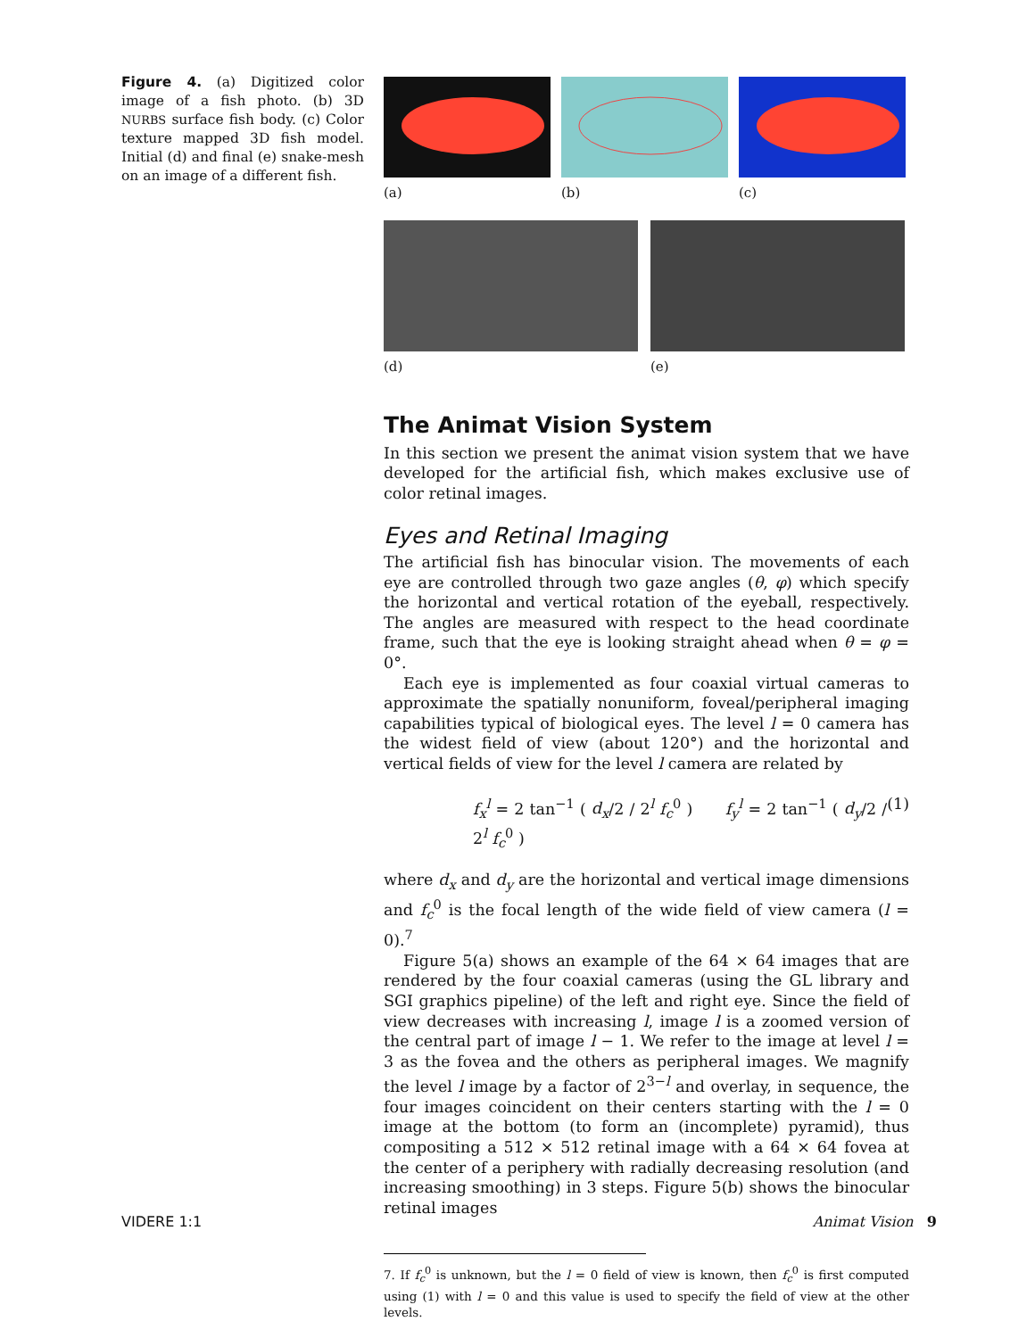Figure 4. (a) Digitized color image of a fish photo. (b) 3D NURBS surface fish body. (c) Color texture mapped 3D fish model. Initial (d) and final (e) snake-mesh on an image of a different fish.
(a) (b) (c)
(d) (e)
The Animat Vision System
In this section we present the animat vision system that we have developed for the artificial fish, which makes exclusive use of color retinal images.
Eyes and Retinal Imaging
The artificial fish has binocular vision. The movements of each eye are controlled through two gaze angles (θ, φ) which specify the horizontal and vertical rotation of the eyeball, respectively. The angles are measured with respect to the head coordinate frame, such that the eye is looking straight ahead when θ = φ = 0°.
Each eye is implemented as four coaxial virtual cameras to approximate the spatially nonuniform, foveal/peripheral imaging capabilities typical of biological eyes. The level l = 0 camera has the widest field of view (about 120°) and the horizontal and vertical fields of view for the level l camera are related by
f<sub>x</sub><sup>l</sup> = 2 tan<sup>−1</sup> ( d<sub>x</sub>/2 / 2<sup>l</sup> f<sub>c</sub><sup>0</sup> ) f<sub>y</sub><sup>l</sup> = 2 tan<sup>−1</sup> ( d<sub>y</sub>/2 / 2<sup>l</sup> f<sub>c</sub><sup>0</sup> ) (1)
where d<sub>x</sub> and d<sub>y</sub> are the horizontal and vertical image dimensions and f<sub>c</sub><sup>0</sup> is the focal length of the wide field of view camera (l = 0).<sup>7</sup>
Figure 5(a) shows an example of the 64 × 64 images that are rendered by the four coaxial cameras (using the GL library and SGI graphics pipeline) of the left and right eye. Since the field of view decreases with increasing l, image l is a zoomed version of the central part of image l − 1. We refer to the image at level l = 3 as the fovea and the others as peripheral images. We magnify the level l image by a factor of 2<sup>3−l</sup> and overlay, in sequence, the four images coincident on their centers starting with the l = 0 image at the bottom (to form an (incomplete) pyramid), thus compositing a 512 × 512 retinal image with a 64 × 64 fovea at the center of a periphery with radially decreasing resolution (and increasing smoothing) in 3 steps. Figure 5(b) shows the binocular retinal images
7. If f<sub>c</sub><sup>0</sup> is unknown, but the l = 0 field of view is known, then f<sub>c</sub><sup>0</sup> is first computed using (1) with l = 0 and this value is used to specify the field of view at the other levels.
VIDERE 1:1 Animat Vision 9